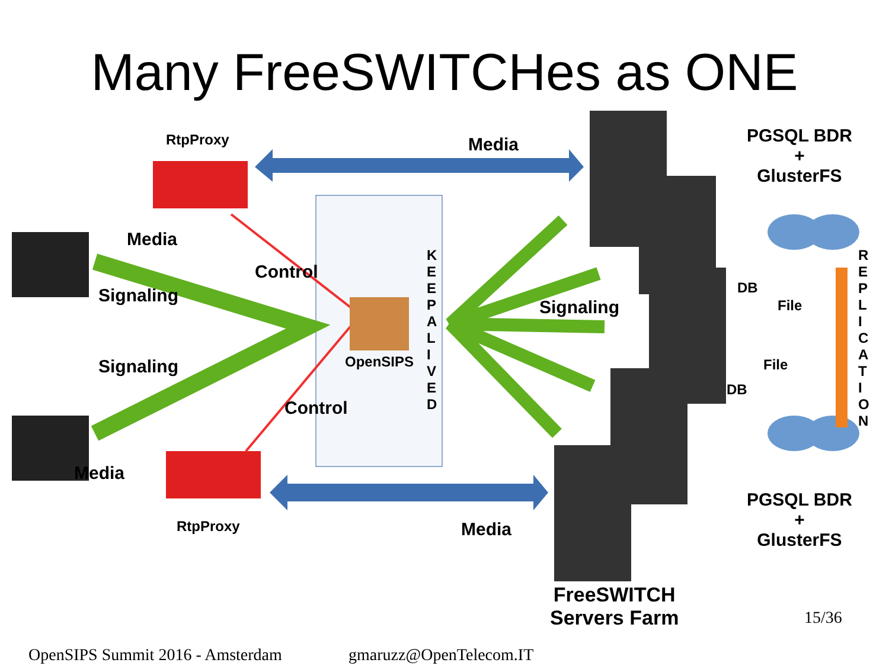Many FreeSWITCHes as ONE
RtpProxy Media
PGSQL BDR
+
GlusterFS
Media
Control
K
E
E
P
A
L
I
V
E
D
R
E
P
L
I
C
A
T
I
O
N
DB
File
Signaling
Signaling
OpenSIPS File
Signaling
DB
Control
Media
PGSQL BDR
+
GlusterFS
RtpProxy Media
FreeSWITCH
Servers Farm
15/36
OpenSIPS Summit 2016 - Amsterdam
gmaruzz@OpenTelecom.IT